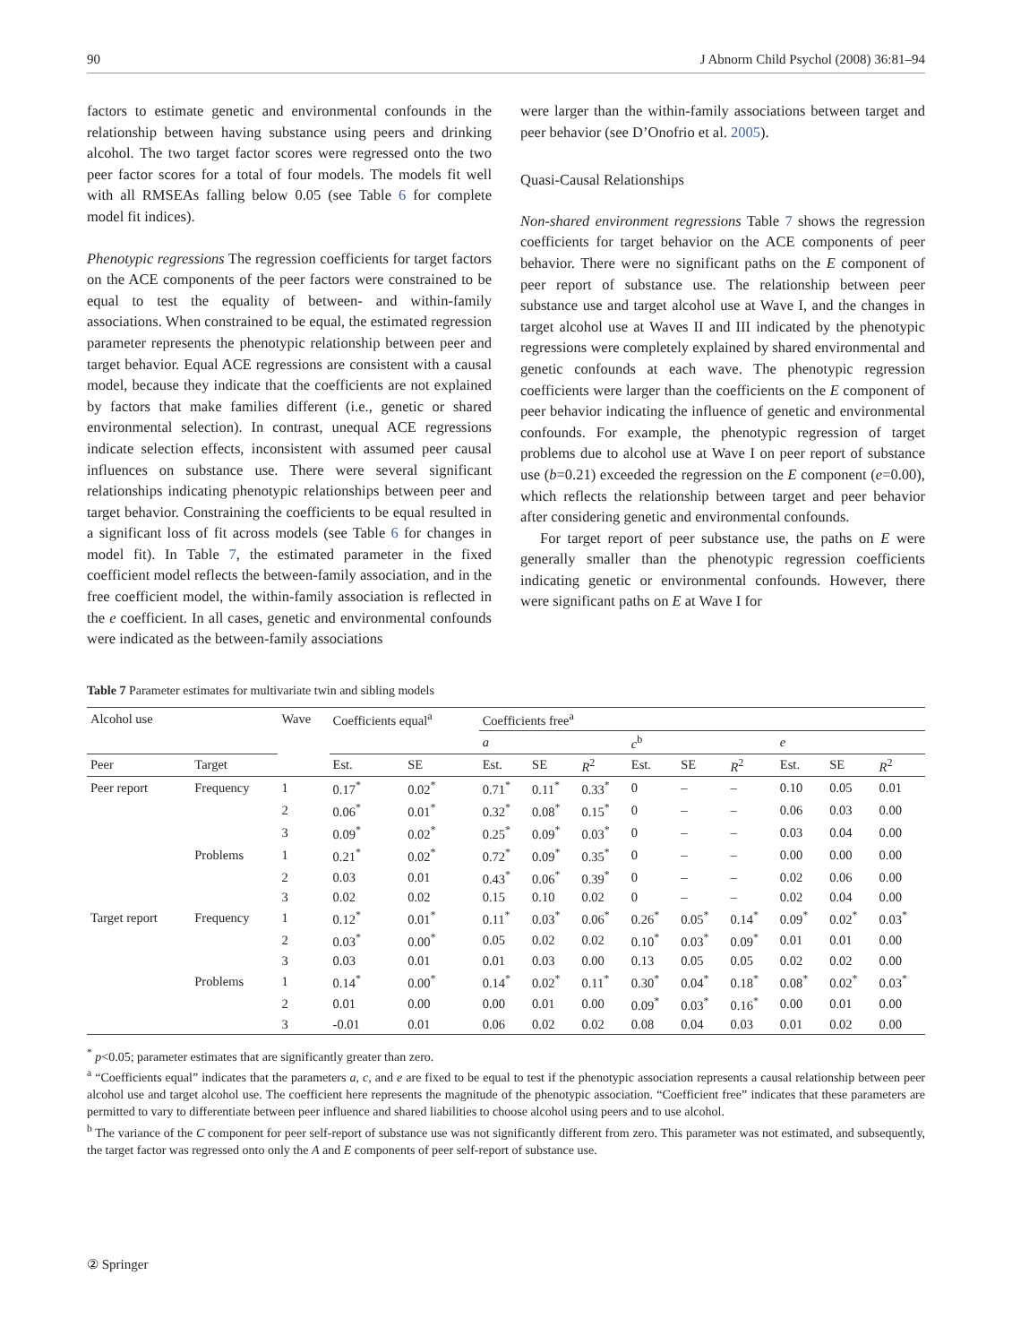90 J Abnorm Child Psychol (2008) 36:81–94
factors to estimate genetic and environmental confounds in the relationship between having substance using peers and drinking alcohol. The two target factor scores were regressed onto the two peer factor scores for a total of four models. The models fit well with all RMSEAs falling below 0.05 (see Table 6 for complete model fit indices).
Phenotypic regressions The regression coefficients for target factors on the ACE components of the peer factors were constrained to be equal to test the equality of between- and within-family associations. When constrained to be equal, the estimated regression parameter represents the phenotypic relationship between peer and target behavior. Equal ACE regressions are consistent with a causal model, because they indicate that the coefficients are not explained by factors that make families different (i.e., genetic or shared environmental selection). In contrast, unequal ACE regressions indicate selection effects, inconsistent with assumed peer causal influences on substance use. There were several significant relationships indicating phenotypic relationships between peer and target behavior. Constraining the coefficients to be equal resulted in a significant loss of fit across models (see Table 6 for changes in model fit). In Table 7, the estimated parameter in the fixed coefficient model reflects the between-family association, and in the free coefficient model, the within-family association is reflected in the e coefficient. In all cases, genetic and environmental confounds were indicated as the between-family associations
were larger than the within-family associations between target and peer behavior (see D’Onofrio et al. 2005).
Quasi-Causal Relationships
Non-shared environment regressions Table 7 shows the regression coefficients for target behavior on the ACE components of peer behavior. There were no significant paths on the E component of peer report of substance use. The relationship between peer substance use and target alcohol use at Wave I, and the changes in target alcohol use at Waves II and III indicated by the phenotypic regressions were completely explained by shared environmental and genetic confounds at each wave. The phenotypic regression coefficients were larger than the coefficients on the E component of peer behavior indicating the influence of genetic and environmental confounds. For example, the phenotypic regression of target problems due to alcohol use at Wave I on peer report of substance use (b=0.21) exceeded the regression on the E component (e=0.00), which reflects the relationship between target and peer behavior after considering genetic and environmental confounds.
For target report of peer substance use, the paths on E were generally smaller than the phenotypic regression coefficients indicating genetic or environmental confounds. However, there were significant paths on E at Wave I for
Table 7 Parameter estimates for multivariate twin and sibling models
| Alcohol use | | Wave | Coefficients equal<sup>a</sup> | | Coefficients free<sup>a</sup> | | | | | | | | |
| | | | | | a | | | c<sup>b</sup> | | | e | | |
| Peer | Target | | Est. | SE | Est. | SE | R<sup>2</sup> | Est. | SE | R<sup>2</sup> | Est. | SE | R<sup>2</sup> |
| Peer report | Frequency | 1 | 0.17<sup>*</sup> | 0.02<sup>*</sup> | 0.71<sup>*</sup> | 0.11<sup>*</sup> | 0.33<sup>*</sup> | 0 | – | – | 0.10 | 0.05 | 0.01 |
| | | 2 | 0.06<sup>*</sup> | 0.01<sup>*</sup> | 0.32<sup>*</sup> | 0.08<sup>*</sup> | 0.15<sup>*</sup> | 0 | – | – | 0.06 | 0.03 | 0.00 |
| | | 3 | 0.09<sup>*</sup> | 0.02<sup>*</sup> | 0.25<sup>*</sup> | 0.09<sup>*</sup> | 0.03<sup>*</sup> | 0 | – | – | 0.03 | 0.04 | 0.00 |
| | Problems | 1 | 0.21<sup>*</sup> | 0.02<sup>*</sup> | 0.72<sup>*</sup> | 0.09<sup>*</sup> | 0.35<sup>*</sup> | 0 | – | – | 0.00 | 0.00 | 0.00 |
| | | 2 | 0.03 | 0.01 | 0.43<sup>*</sup> | 0.06<sup>*</sup> | 0.39<sup>*</sup> | 0 | – | – | 0.02 | 0.06 | 0.00 |
| | | 3 | 0.02 | 0.02 | 0.15 | 0.10 | 0.02 | 0 | – | – | 0.02 | 0.04 | 0.00 |
| Target report | Frequency | 1 | 0.12<sup>*</sup> | 0.01<sup>*</sup> | 0.11<sup>*</sup> | 0.03<sup>*</sup> | 0.06<sup>*</sup> | 0.26<sup>*</sup> | 0.05<sup>*</sup> | 0.14<sup>*</sup> | 0.09<sup>*</sup> | 0.02<sup>*</sup> | 0.03<sup>*</sup> |
| | | 2 | 0.03<sup>*</sup> | 0.00<sup>*</sup> | 0.05 | 0.02 | 0.02 | 0.10<sup>*</sup> | 0.03<sup>*</sup> | 0.09<sup>*</sup> | 0.01 | 0.01 | 0.00 |
| | | 3 | 0.03 | 0.01 | 0.01 | 0.03 | 0.00 | 0.13 | 0.05 | 0.05 | 0.02 | 0.02 | 0.00 |
| | Problems | 1 | 0.14<sup>*</sup> | 0.00<sup>*</sup> | 0.14<sup>*</sup> | 0.02<sup>*</sup> | 0.11<sup>*</sup> | 0.30<sup>*</sup> | 0.04<sup>*</sup> | 0.18<sup>*</sup> | 0.08<sup>*</sup> | 0.02<sup>*</sup> | 0.03<sup>*</sup> |
| | | 2 | 0.01 | 0.00 | 0.00 | 0.01 | 0.00 | 0.09<sup>*</sup> | 0.03<sup>*</sup> | 0.16<sup>*</sup> | 0.00 | 0.01 | 0.00 |
| | | 3 | -0.01 | 0.01 | 0.06 | 0.02 | 0.02 | 0.08 | 0.04 | 0.03 | 0.01 | 0.02 | 0.00 |
<sup>*</sup> p<0.05; parameter estimates that are significantly greater than zero.
<sup>a</sup> “Coefficients equal” indicates that the parameters a, c, and e are fixed to be equal to test if the phenotypic association represents a causal relationship between peer alcohol use and target alcohol use. The coefficient here represents the magnitude of the phenotypic association. “Coefficient free” indicates that these parameters are permitted to vary to differentiate between peer influence and shared liabilities to choose alcohol using peers and to use alcohol.
<sup>b</sup> The variance of the C component for peer self-report of substance use was not significantly different from zero. This parameter was not estimated, and subsequently, the target factor was regressed onto only the A and E components of peer self-report of substance use.
② Springer